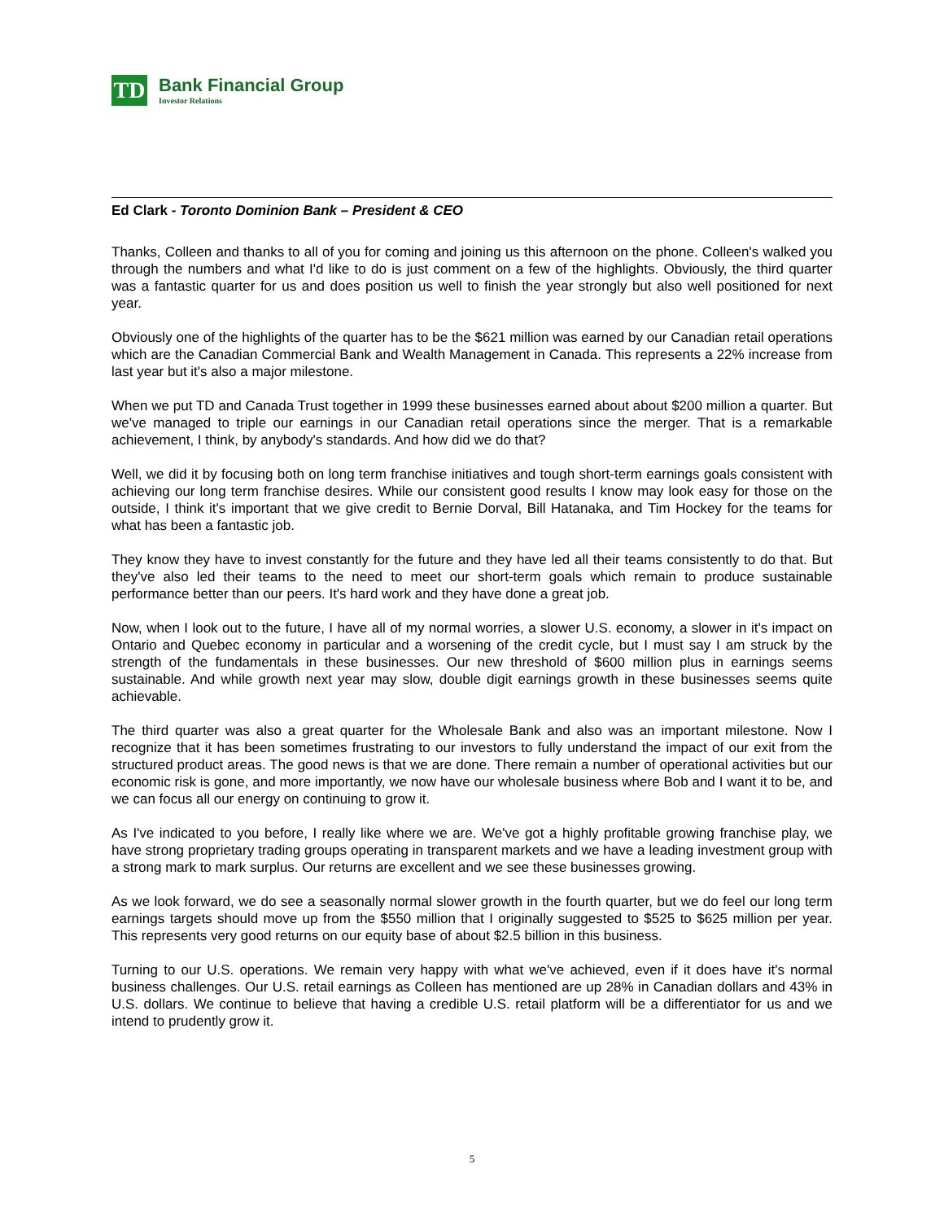TD
Bank Financial Group
Investor Relations
Ed Clark - Toronto Dominion Bank – President & CEO
Thanks, Colleen and thanks to all of you for coming and joining us this afternoon on the phone. Colleen's walked you through the numbers and what I'd like to do is just comment on a few of the highlights. Obviously, the third quarter was a fantastic quarter for us and does position us well to finish the year strongly but also well positioned for next year.
Obviously one of the highlights of the quarter has to be the $621 million was earned by our Canadian retail operations which are the Canadian Commercial Bank and Wealth Management in Canada. This represents a 22% increase from last year but it's also a major milestone.
When we put TD and Canada Trust together in 1999 these businesses earned about about $200 million a quarter. But we've managed to triple our earnings in our Canadian retail operations since the merger. That is a remarkable achievement, I think, by anybody's standards. And how did we do that?
Well, we did it by focusing both on long term franchise initiatives and tough short-term earnings goals consistent with achieving our long term franchise desires. While our consistent good results I know may look easy for those on the outside, I think it's important that we give credit to Bernie Dorval, Bill Hatanaka, and Tim Hockey for the teams for what has been a fantastic job.
They know they have to invest constantly for the future and they have led all their teams consistently to do that. But they've also led their teams to the need to meet our short-term goals which remain to produce sustainable performance better than our peers. It's hard work and they have done a great job.
Now, when I look out to the future, I have all of my normal worries, a slower U.S. economy, a slower in it's impact on Ontario and Quebec economy in particular and a worsening of the credit cycle, but I must say I am struck by the strength of the fundamentals in these businesses. Our new threshold of $600 million plus in earnings seems sustainable. And while growth next year may slow, double digit earnings growth in these businesses seems quite achievable.
The third quarter was also a great quarter for the Wholesale Bank and also was an important milestone. Now I recognize that it has been sometimes frustrating to our investors to fully understand the impact of our exit from the structured product areas. The good news is that we are done. There remain a number of operational activities but our economic risk is gone, and more importantly, we now have our wholesale business where Bob and I want it to be, and we can focus all our energy on continuing to grow it.
As I've indicated to you before, I really like where we are. We've got a highly profitable growing franchise play, we have strong proprietary trading groups operating in transparent markets and we have a leading investment group with a strong mark to mark surplus. Our returns are excellent and we see these businesses growing.
As we look forward, we do see a seasonally normal slower growth in the fourth quarter, but we do feel our long term earnings targets should move up from the $550 million that I originally suggested to $525 to $625 million per year. This represents very good returns on our equity base of about $2.5 billion in this business.
Turning to our U.S. operations. We remain very happy with what we've achieved, even if it does have it's normal business challenges. Our U.S. retail earnings as Colleen has mentioned are up 28% in Canadian dollars and 43% in U.S. dollars. We continue to believe that having a credible U.S. retail platform will be a differentiator for us and we intend to prudently grow it.
5